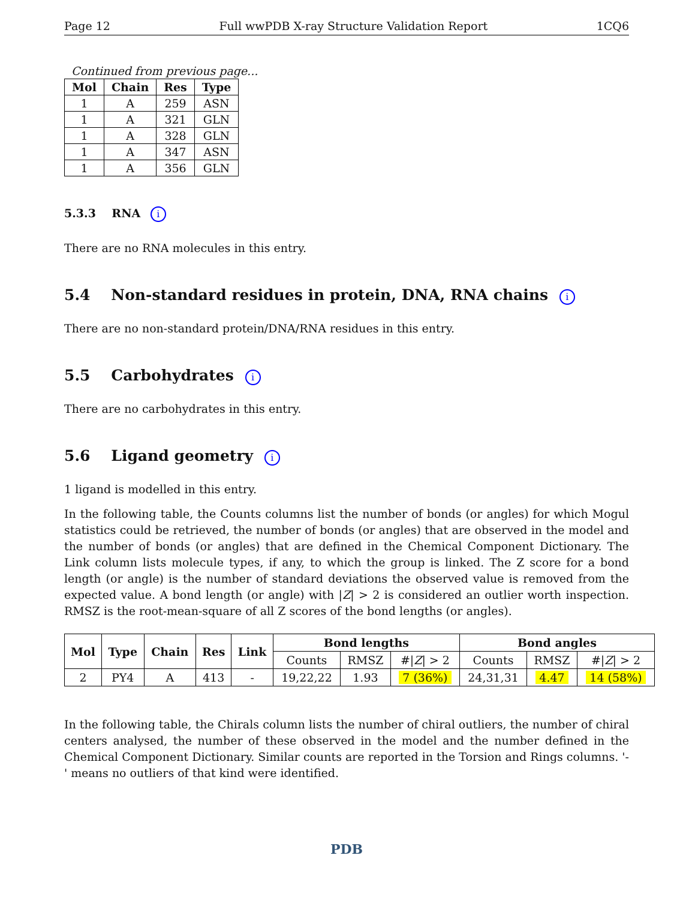Page 12 Full wwPDB X-ray Structure Validation Report 1CQ6
Continued from previous page...
| Mol | Chain | Res | Type |
| --- | --- | --- | --- |
| 1 | A | 259 | ASN |
| 1 | A | 321 | GLN |
| 1 | A | 328 | GLN |
| 1 | A | 347 | ASN |
| 1 | A | 356 | GLN |
5.3.3 RNA i
There are no RNA molecules in this entry.
5.4 Non-standard residues in protein, DNA, RNA chains i
There are no non-standard protein/DNA/RNA residues in this entry.
5.5 Carbohydrates i
There are no carbohydrates in this entry.
5.6 Ligand geometry i
1 ligand is modelled in this entry.
In the following table, the Counts columns list the number of bonds (or angles) for which Mogul statistics could be retrieved, the number of bonds (or angles) that are observed in the model and the number of bonds (or angles) that are defined in the Chemical Component Dictionary. The Link column lists molecule types, if any, to which the group is linked. The Z score for a bond length (or angle) is the number of standard deviations the observed value is removed from the expected value. A bond length (or angle) with |Z| > 2 is considered an outlier worth inspection. RMSZ is the root-mean-square of all Z scores of the bond lengths (or angles).
| Mol | Type | Chain | Res | Link | Bond lengths | | | Bond angles | | |
| --- | --- | --- | --- | --- | --- | --- | --- | --- | --- | --- |
| | | | | | Counts | RMSZ | #/ Z / > 2 | Counts | RMSZ | #/ Z / > 2 |
| 2 | PY4 | A | 413 | - | 19,22,22 | 1.93 | 7 (36%) | 24,31,31 | 4.47 | 14 (58%) |
In the following table, the Chirals column lists the number of chiral outliers, the number of chiral centers analysed, the number of these observed in the model and the number defined in the Chemical Component Dictionary. Similar counts are reported in the Torsion and Rings columns. '-' means no outliers of that kind were identified.
PDB